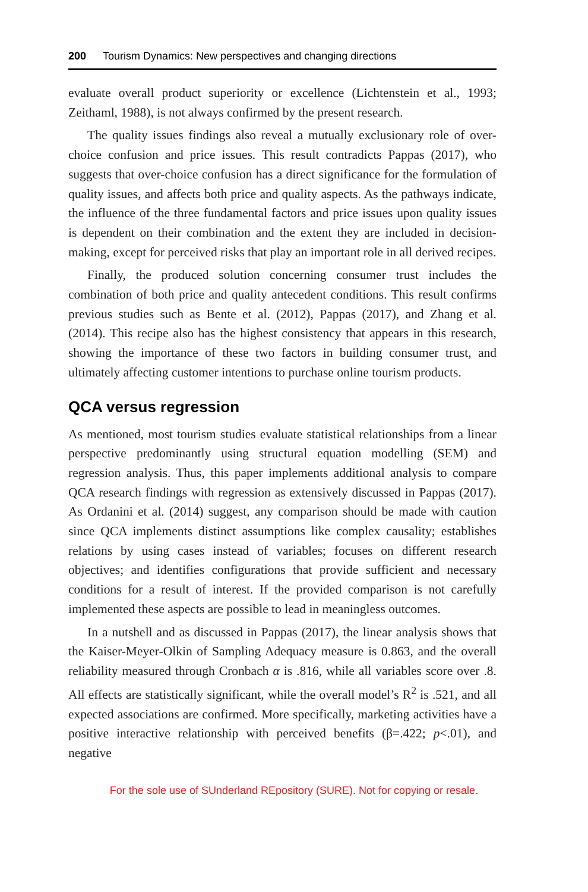200 Tourism Dynamics: New perspectives and changing directions
evaluate overall product superiority or excellence (Lichtenstein et al., 1993; Zeithaml, 1988), is not always confirmed by the present research.
The quality issues findings also reveal a mutually exclusionary role of over-choice confusion and price issues. This result contradicts Pappas (2017), who suggests that over-choice confusion has a direct significance for the formulation of quality issues, and affects both price and quality aspects. As the pathways indicate, the influence of the three fundamental factors and price issues upon quality issues is dependent on their combination and the extent they are included in decision-making, except for perceived risks that play an important role in all derived recipes.
Finally, the produced solution concerning consumer trust includes the combination of both price and quality antecedent conditions. This result confirms previous studies such as Bente et al. (2012), Pappas (2017), and Zhang et al. (2014). This recipe also has the highest consistency that appears in this research, showing the importance of these two factors in building consumer trust, and ultimately affecting customer intentions to purchase online tourism products.
QCA versus regression
As mentioned, most tourism studies evaluate statistical relationships from a linear perspective predominantly using structural equation modelling (SEM) and regression analysis. Thus, this paper implements additional analysis to compare QCA research findings with regression as extensively discussed in Pappas (2017). As Ordanini et al. (2014) suggest, any comparison should be made with caution since QCA implements distinct assumptions like complex causality; establishes relations by using cases instead of variables; focuses on different research objectives; and identifies configurations that provide sufficient and necessary conditions for a result of interest. If the provided comparison is not carefully implemented these aspects are possible to lead in meaningless outcomes.
In a nutshell and as discussed in Pappas (2017), the linear analysis shows that the Kaiser-Meyer-Olkin of Sampling Adequacy measure is 0.863, and the overall reliability measured through Cronbach α is .816, while all variables score over .8. All effects are statistically significant, while the overall model’s R<sup>2</sup> is .521, and all expected associations are confirmed. More specifically, marketing activities have a positive interactive relationship with perceived benefits (β=.422; p<.01), and negative
For the sole use of SUnderland REpository (SURE). Not for copying or resale.